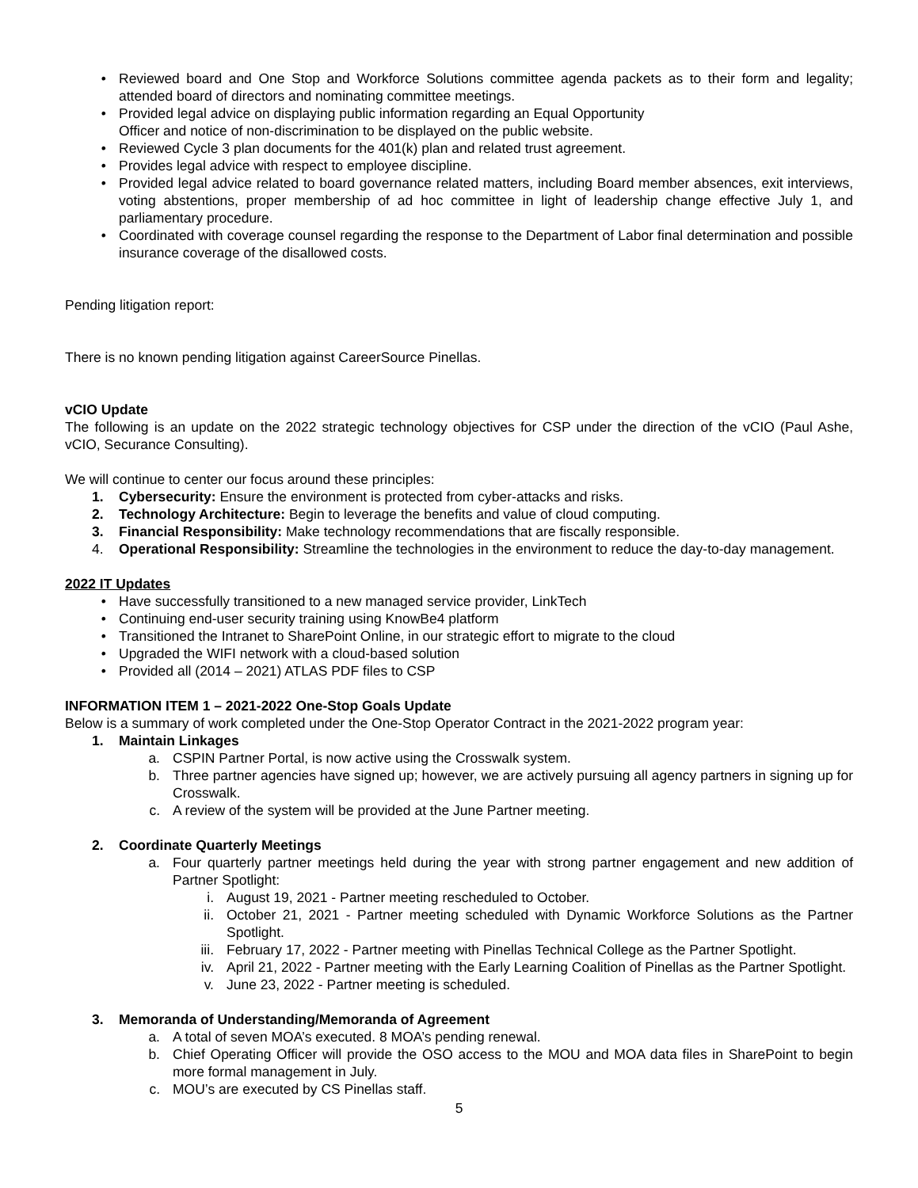• Reviewed board and One Stop and Workforce Solutions committee agenda packets as to their form and legality; attended board of directors and nominating committee meetings.
• Provided legal advice on displaying public information regarding an Equal Opportunity
Officer and notice of non-discrimination to be displayed on the public website.
• Reviewed Cycle 3 plan documents for the 401(k) plan and related trust agreement.
• Provides legal advice with respect to employee discipline.
• Provided legal advice related to board governance related matters, including Board member absences, exit interviews, voting abstentions, proper membership of ad hoc committee in light of leadership change effective July 1, and parliamentary procedure.
• Coordinated with coverage counsel regarding the response to the Department of Labor final determination and possible insurance coverage of the disallowed costs.
Pending litigation report:
There is no known pending litigation against CareerSource Pinellas.
vCIO Update
The following is an update on the 2022 strategic technology objectives for CSP under the direction of the vCIO (Paul Ashe, vCIO, Securance Consulting).
We will continue to center our focus around these principles:
1. Cybersecurity: Ensure the environment is protected from cyber-attacks and risks.
2. Technology Architecture: Begin to leverage the benefits and value of cloud computing.
3. Financial Responsibility: Make technology recommendations that are fiscally responsible.
4. Operational Responsibility: Streamline the technologies in the environment to reduce the day-to-day management.
2022 IT Updates
• Have successfully transitioned to a new managed service provider, LinkTech
• Continuing end-user security training using KnowBe4 platform
• Transitioned the Intranet to SharePoint Online, in our strategic effort to migrate to the cloud
• Upgraded the WIFI network with a cloud-based solution
• Provided all (2014 – 2021) ATLAS PDF files to CSP
INFORMATION ITEM 1 – 2021-2022 One-Stop Goals Update
Below is a summary of work completed under the One-Stop Operator Contract in the 2021-2022 program year:
1. Maintain Linkages
a. CSPIN Partner Portal, is now active using the Crosswalk system.
b. Three partner agencies have signed up; however, we are actively pursuing all agency partners in signing up for Crosswalk.
c. A review of the system will be provided at the June Partner meeting.
2. Coordinate Quarterly Meetings
a. Four quarterly partner meetings held during the year with strong partner engagement and new addition of Partner Spotlight:
i. August 19, 2021 - Partner meeting rescheduled to October.
ii. October 21, 2021 - Partner meeting scheduled with Dynamic Workforce Solutions as the Partner Spotlight.
iii. February 17, 2022 - Partner meeting with Pinellas Technical College as the Partner Spotlight.
iv. April 21, 2022 - Partner meeting with the Early Learning Coalition of Pinellas as the Partner Spotlight.
v. June 23, 2022 - Partner meeting is scheduled.
3. Memoranda of Understanding/Memoranda of Agreement
a. A total of seven MOA’s executed. 8 MOA’s pending renewal.
b. Chief Operating Officer will provide the OSO access to the MOU and MOA data files in SharePoint to begin more formal management in July.
c. MOU’s are executed by CS Pinellas staff.
5